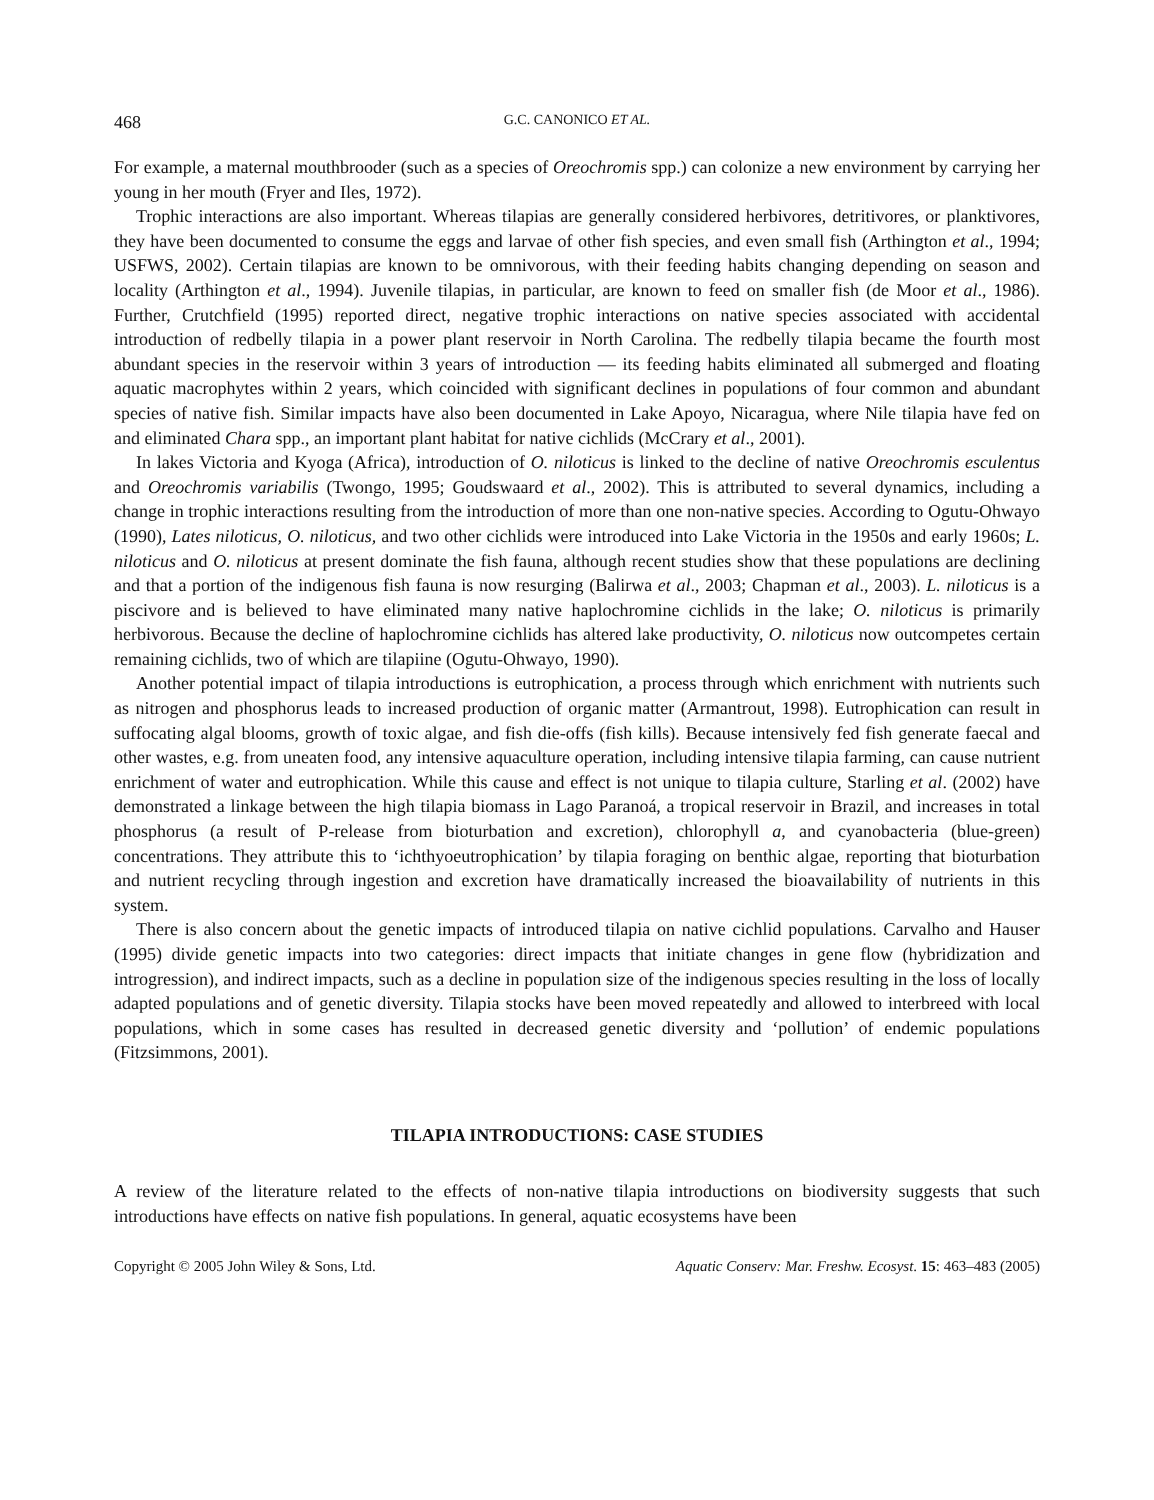468 G.C. CANONICO ET AL.
For example, a maternal mouthbrooder (such as a species of Oreochromis spp.) can colonize a new environment by carrying her young in her mouth (Fryer and Iles, 1972).
Trophic interactions are also important. Whereas tilapias are generally considered herbivores, detritivores, or planktivores, they have been documented to consume the eggs and larvae of other fish species, and even small fish (Arthington et al., 1994; USFWS, 2002). Certain tilapias are known to be omnivorous, with their feeding habits changing depending on season and locality (Arthington et al., 1994). Juvenile tilapias, in particular, are known to feed on smaller fish (de Moor et al., 1986). Further, Crutchfield (1995) reported direct, negative trophic interactions on native species associated with accidental introduction of redbelly tilapia in a power plant reservoir in North Carolina. The redbelly tilapia became the fourth most abundant species in the reservoir within 3 years of introduction — its feeding habits eliminated all submerged and floating aquatic macrophytes within 2 years, which coincided with significant declines in populations of four common and abundant species of native fish. Similar impacts have also been documented in Lake Apoyo, Nicaragua, where Nile tilapia have fed on and eliminated Chara spp., an important plant habitat for native cichlids (McCrary et al., 2001).
In lakes Victoria and Kyoga (Africa), introduction of O. niloticus is linked to the decline of native Oreochromis esculentus and Oreochromis variabilis (Twongo, 1995; Goudswaard et al., 2002). This is attributed to several dynamics, including a change in trophic interactions resulting from the introduction of more than one non-native species. According to Ogutu-Ohwayo (1990), Lates niloticus, O. niloticus, and two other cichlids were introduced into Lake Victoria in the 1950s and early 1960s; L. niloticus and O. niloticus at present dominate the fish fauna, although recent studies show that these populations are declining and that a portion of the indigenous fish fauna is now resurging (Balirwa et al., 2003; Chapman et al., 2003). L. niloticus is a piscivore and is believed to have eliminated many native haplochromine cichlids in the lake; O. niloticus is primarily herbivorous. Because the decline of haplochromine cichlids has altered lake productivity, O. niloticus now outcompetes certain remaining cichlids, two of which are tilapiine (Ogutu-Ohwayo, 1990).
Another potential impact of tilapia introductions is eutrophication, a process through which enrichment with nutrients such as nitrogen and phosphorus leads to increased production of organic matter (Armantrout, 1998). Eutrophication can result in suffocating algal blooms, growth of toxic algae, and fish die-offs (fish kills). Because intensively fed fish generate faecal and other wastes, e.g. from uneaten food, any intensive aquaculture operation, including intensive tilapia farming, can cause nutrient enrichment of water and eutrophication. While this cause and effect is not unique to tilapia culture, Starling et al. (2002) have demonstrated a linkage between the high tilapia biomass in Lago Paranoá, a tropical reservoir in Brazil, and increases in total phosphorus (a result of P-release from bioturbation and excretion), chlorophyll a, and cyanobacteria (blue-green) concentrations. They attribute this to ‘ichthyoeutrophication’ by tilapia foraging on benthic algae, reporting that bioturbation and nutrient recycling through ingestion and excretion have dramatically increased the bioavailability of nutrients in this system.
There is also concern about the genetic impacts of introduced tilapia on native cichlid populations. Carvalho and Hauser (1995) divide genetic impacts into two categories: direct impacts that initiate changes in gene flow (hybridization and introgression), and indirect impacts, such as a decline in population size of the indigenous species resulting in the loss of locally adapted populations and of genetic diversity. Tilapia stocks have been moved repeatedly and allowed to interbreed with local populations, which in some cases has resulted in decreased genetic diversity and ‘pollution’ of endemic populations (Fitzsimmons, 2001).
TILAPIA INTRODUCTIONS: CASE STUDIES
A review of the literature related to the effects of non-native tilapia introductions on biodiversity suggests that such introductions have effects on native fish populations. In general, aquatic ecosystems have been
Copyright © 2005 John Wiley & Sons, Ltd. Aquatic Conserv: Mar. Freshw. Ecosyst. 15: 463–483 (2005)